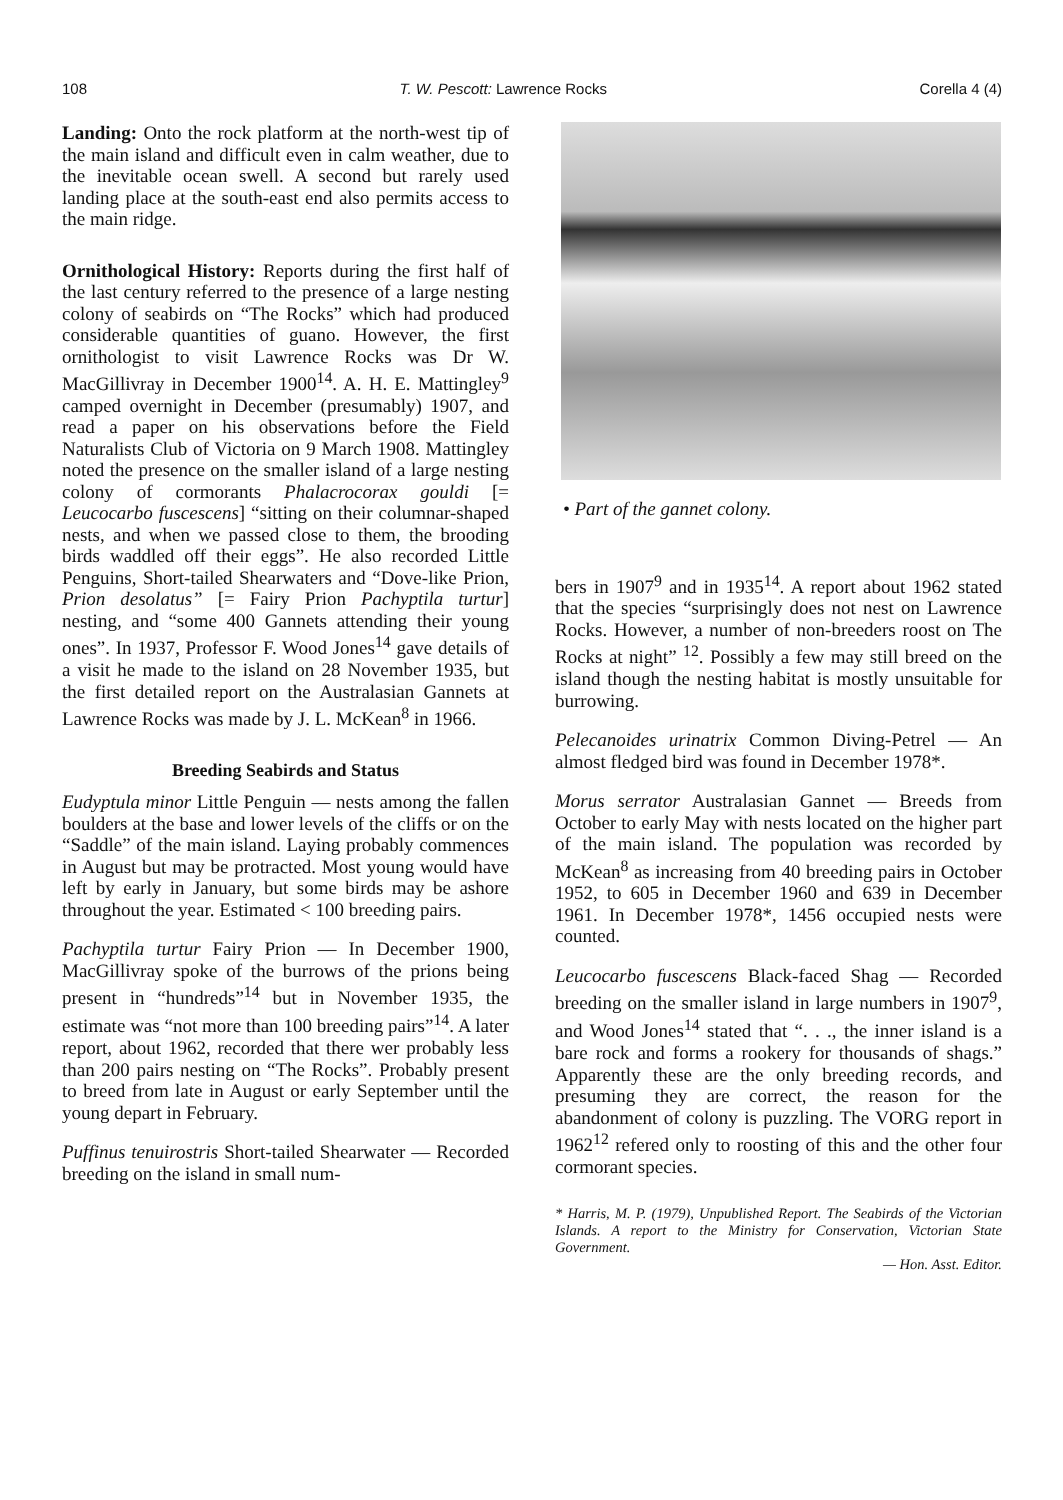108 T. W. Pescott: Lawrence Rocks Corella 4 (4)
Landing: Onto the rock platform at the north-west tip of the main island and difficult even in calm weather, due to the inevitable ocean swell. A second but rarely used landing place at the south-east end also permits access to the main ridge.
Ornithological History: Reports during the first half of the last century referred to the presence of a large nesting colony of seabirds on “The Rocks” which had produced considerable quantities of guano. However, the first ornithologist to visit Lawrence Rocks was Dr W. MacGillivray in December 1900<sup>14</sup>. A. H. E. Mattingley<sup>9</sup> camped overnight in December (presumably) 1907, and read a paper on his observations before the Field Naturalists Club of Victoria on 9 March 1908. Mattingley noted the presence on the smaller island of a large nesting colony of cormorants Phalacrocorax gouldi [= Leucocarbo fuscescens] “sitting on their columnar-shaped nests, and when we passed close to them, the brooding birds waddled off their eggs”. He also recorded Little Penguins, Short-tailed Shearwaters and “Dove-like Prion, Prion desolatus” [= Fairy Prion Pachyptila turtur] nesting, and “some 400 Gannets attending their young ones”. In 1937, Professor F. Wood Jones<sup>14</sup> gave details of a visit he made to the island on 28 November 1935, but the first detailed report on the Australasian Gannets at Lawrence Rocks was made by J. L. McKean<sup>8</sup> in 1966.
Breeding Seabirds and Status
Eudyptula minor Little Penguin — nests among the fallen boulders at the base and lower levels of the cliffs or on the “Saddle” of the main island. Laying probably commences in August but may be protracted. Most young would have left by early in January, but some birds may be ashore throughout the year. Estimated < 100 breeding pairs.
Pachyptila turtur Fairy Prion — In December 1900, MacGillivray spoke of the burrows of the prions being present in “hundreds”<sup>14</sup> but in November 1935, the estimate was “not more than 100 breeding pairs”<sup>14</sup>. A later report, about 1962, recorded that there wer probably less than 200 pairs nesting on “The Rocks”. Probably present to breed from late in August or early September until the young depart in February.
Puffinus tenuirostris Short-tailed Shearwater — Recorded breeding on the island in small num-
• Part of the gannet colony.
bers in 1907<sup>9</sup> and in 1935<sup>14</sup>. A report about 1962 stated that the species “surprisingly does not nest on Lawrence Rocks. However, a number of non-breeders roost on The Rocks at night” <sup>12</sup>. Possibly a few may still breed on the island though the nesting habitat is mostly unsuitable for burrowing.
Pelecanoides urinatrix Common Diving-Petrel — An almost fledged bird was found in December 1978*.
Morus serrator Australasian Gannet — Breeds from October to early May with nests located on the higher part of the main island. The population was recorded by McKean<sup>8</sup> as increasing from 40 breeding pairs in October 1952, to 605 in December 1960 and 639 in December 1961. In December 1978*, 1456 occupied nests were counted.
Leucocarbo fuscescens Black-faced Shag — Recorded breeding on the smaller island in large numbers in 1907<sup>9</sup>, and Wood Jones<sup>14</sup> stated that “. . ., the inner island is a bare rock and forms a rookery for thousands of shags.” Apparently these are the only breeding records, and presuming they are correct, the reason for the abandonment of colony is puzzling. The VORG report in 1962<sup>12</sup> refered only to roosting of this and the other four cormorant species.
* Harris, M. P. (1979), Unpublished Report. The Seabirds of the Victorian Islands. A report to the Ministry for Conservation, Victorian State Government.
— Hon. Asst. Editor.